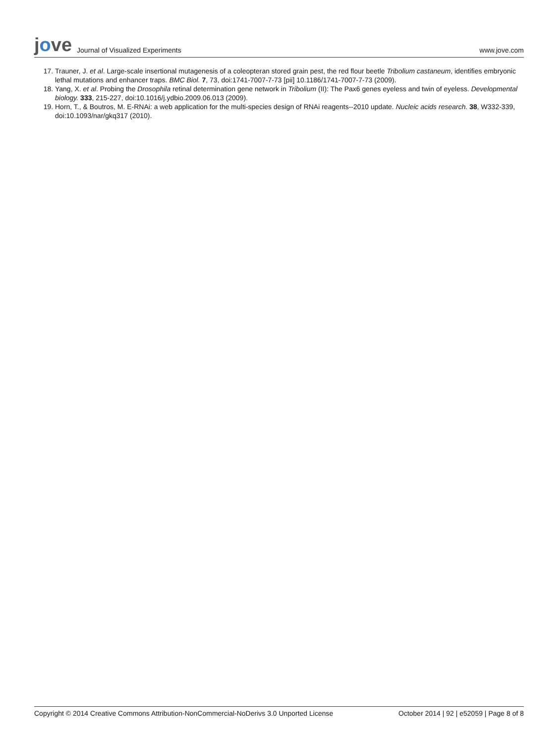jove
Journal of Visualized Experiments
www.jove.com
17. Trauner, J. et al. Large-scale insertional mutagenesis of a coleopteran stored grain pest, the red flour beetle Tribolium castaneum, identifies embryonic lethal mutations and enhancer traps. BMC Biol. 7, 73, doi:1741-7007-7-73 [pii] 10.1186/1741-7007-7-73 (2009).
18. Yang, X. et al. Probing the Drosophila retinal determination gene network in Tribolium (II): The Pax6 genes eyeless and twin of eyeless. Developmental biology. 333, 215-227, doi:10.1016/j.ydbio.2009.06.013 (2009).
19. Horn, T., & Boutros, M. E-RNAi: a web application for the multi-species design of RNAi reagents--2010 update. Nucleic acids research. 38, W332-339, doi:10.1093/nar/gkq317 (2010).
Copyright © 2014 Creative Commons Attribution-NonCommercial-NoDerivs 3.0 Unported License
October 2014 | 92 | e52059 | Page 8 of 8